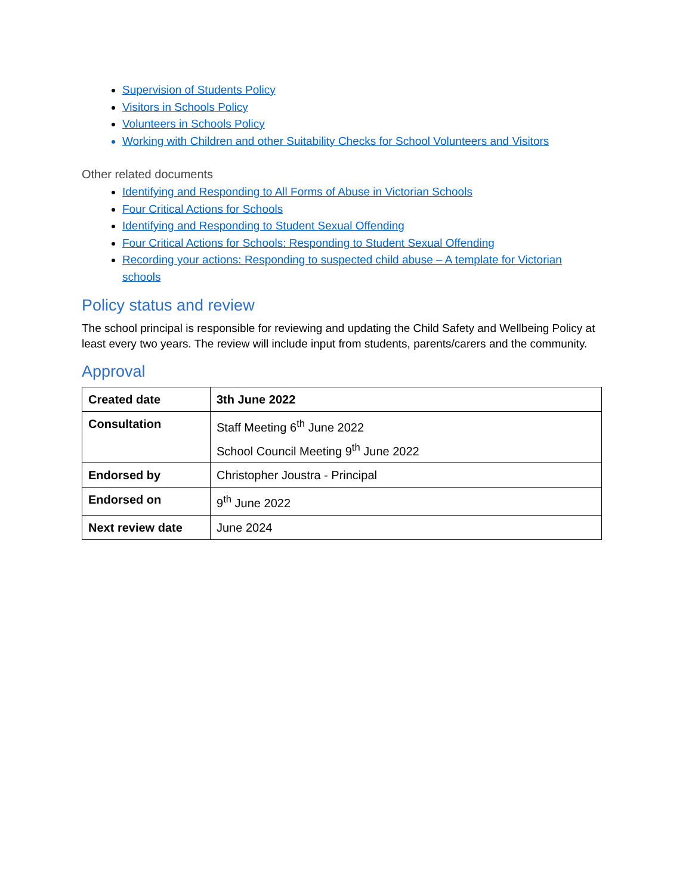Supervision of Students Policy
Visitors in Schools Policy
Volunteers in Schools Policy
Working with Children and other Suitability Checks for School Volunteers and Visitors
Other related documents
Identifying and Responding to All Forms of Abuse in Victorian Schools
Four Critical Actions for Schools
Identifying and Responding to Student Sexual Offending
Four Critical Actions for Schools: Responding to Student Sexual Offending
Recording your actions: Responding to suspected child abuse – A template for Victorian schools
Policy status and review
The school principal is responsible for reviewing and updating the Child Safety and Wellbeing Policy at least every two years. The review will include input from students, parents/carers and the community.
Approval
| Created date | 3th June 2022 |
| Consultation | Staff Meeting 6<sup>th</sup> June 2022 School Council Meeting 9<sup>th</sup> June 2022 |
| Endorsed by | Christopher Joustra - Principal |
| Endorsed on | 9<sup>th</sup> June 2022 |
| Next review date | June 2024 |